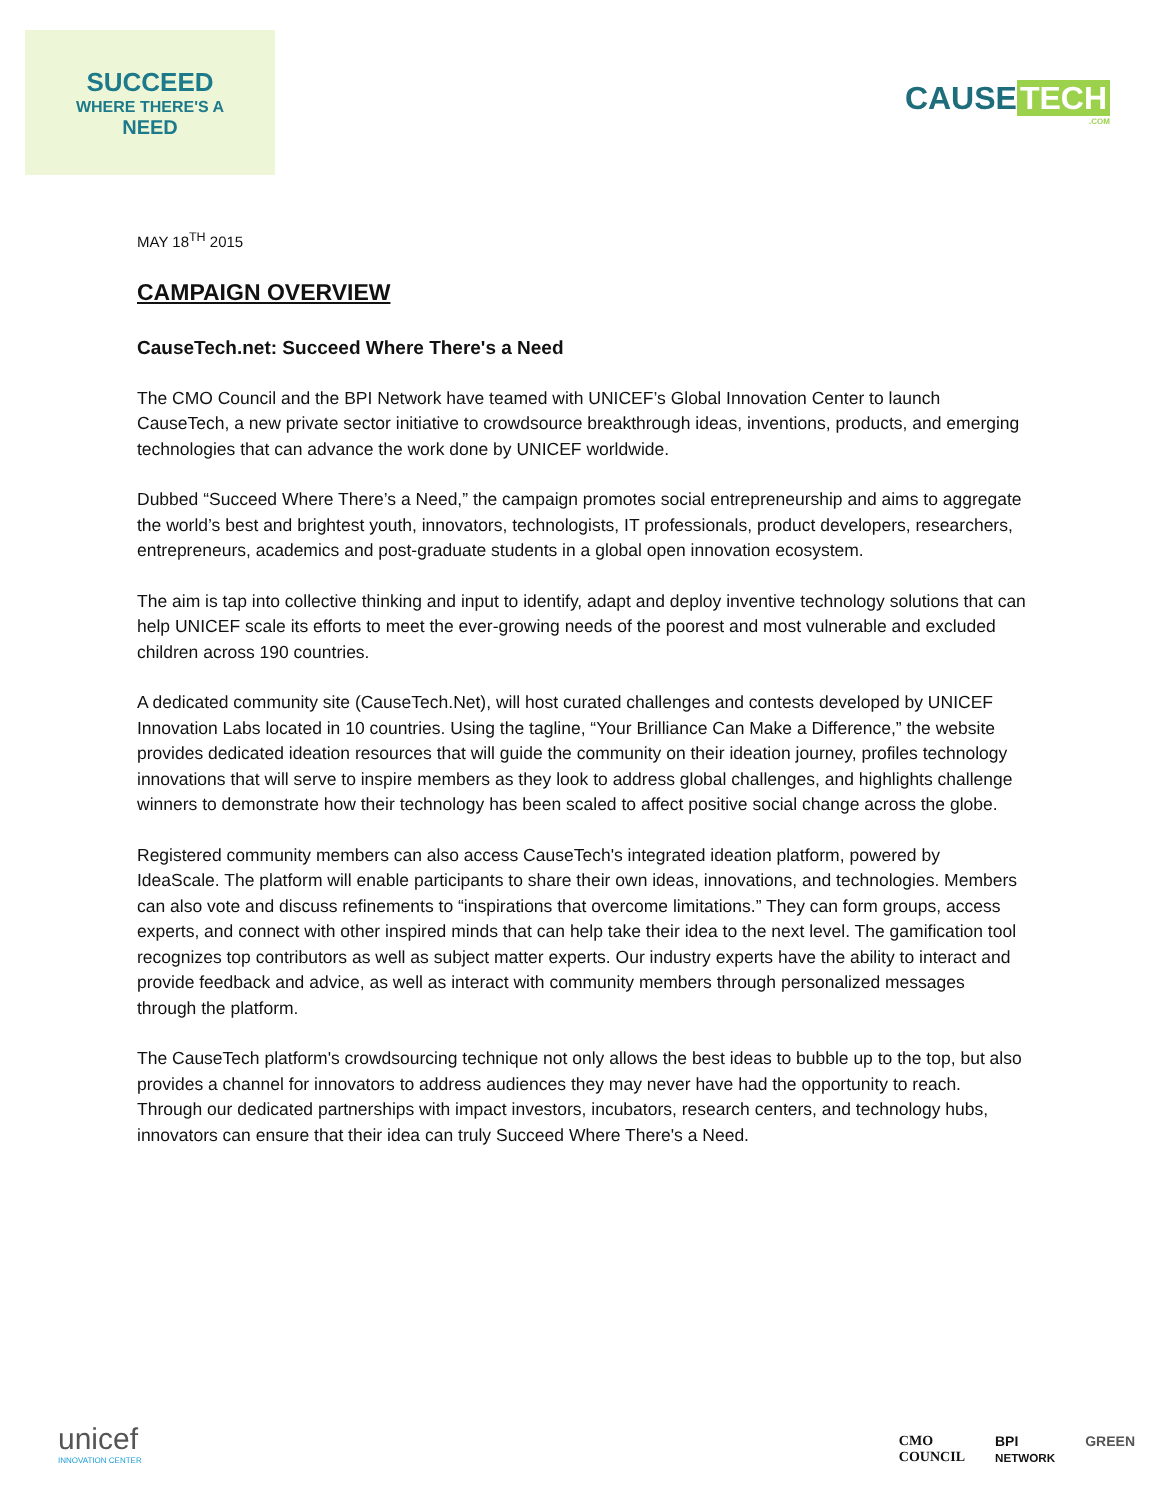SUCCEED
WHERE THERE'S A
NEED
CAUSE TECH
.COM
MAY 18<sup>TH</sup> 2015
CAMPAIGN OVERVIEW
CauseTech.net: Succeed Where There's a Need
The CMO Council and the BPI Network have teamed with UNICEF’s Global Innovation Center to launch CauseTech, a new private sector initiative to crowdsource breakthrough ideas, inventions, products, and emerging technologies that can advance the work done by UNICEF worldwide.
Dubbed “Succeed Where There’s a Need,” the campaign promotes social entrepreneurship and aims to aggregate the world’s best and brightest youth, innovators, technologists, IT professionals, product developers, researchers, entrepreneurs, academics and post-graduate students in a global open innovation ecosystem.
The aim is tap into collective thinking and input to identify, adapt and deploy inventive technology solutions that can help UNICEF scale its efforts to meet the ever-growing needs of the poorest and most vulnerable and excluded children across 190 countries.
A dedicated community site (CauseTech.Net), will host curated challenges and contests developed by UNICEF Innovation Labs located in 10 countries. Using the tagline, “Your Brilliance Can Make a Difference,” the website provides dedicated ideation resources that will guide the community on their ideation journey, profiles technology innovations that will serve to inspire members as they look to address global challenges, and highlights challenge winners to demonstrate how their technology has been scaled to affect positive social change across the globe.
Registered community members can also access CauseTech's integrated ideation platform, powered by IdeaScale. The platform will enable participants to share their own ideas, innovations, and technologies. Members can also vote and discuss refinements to “inspirations that overcome limitations.” They can form groups, access experts, and connect with other inspired minds that can help take their idea to the next level. The gamification tool recognizes top contributors as well as subject matter experts. Our industry experts have the ability to interact and provide feedback and advice, as well as interact with community members through personalized messages through the platform.
The CauseTech platform's crowdsourcing technique not only allows the best ideas to bubble up to the top, but also provides a channel for innovators to address audiences they may never have had the opportunity to reach. Through our dedicated partnerships with impact investors, incubators, research centers, and technology hubs, innovators can ensure that their idea can truly Succeed Where There's a Need.
unicef
INNOVATION CENTER
CMO
COUNCIL BPI
NETWORK GREEN